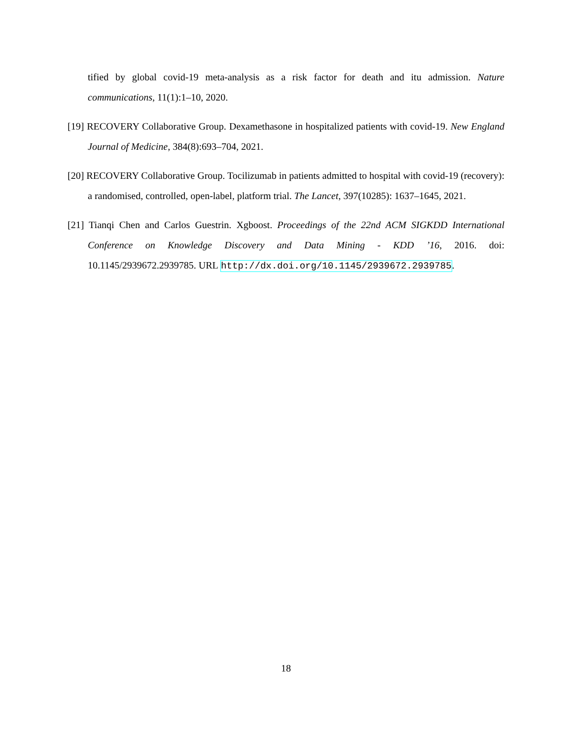tified by global covid-19 meta-analysis as a risk factor for death and itu admission. Nature communications, 11(1):1–10, 2020.
[19] RECOVERY Collaborative Group. Dexamethasone in hospitalized patients with covid-19. New England Journal of Medicine, 384(8):693–704, 2021.
[20] RECOVERY Collaborative Group. Tocilizumab in patients admitted to hospital with covid-19 (recovery): a randomised, controlled, open-label, platform trial. The Lancet, 397(10285): 1637–1645, 2021.
[21] Tianqi Chen and Carlos Guestrin. Xgboost. Proceedings of the 22nd ACM SIGKDD International Conference on Knowledge Discovery and Data Mining - KDD ’16, 2016. doi: 10.1145/2939672.2939785. URL http://dx.doi.org/10.1145/2939672.2939785.
18